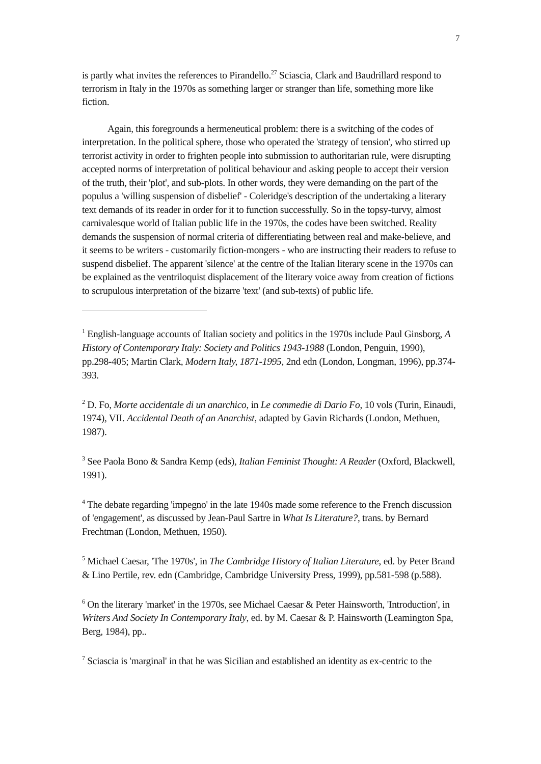7
is partly what invites the references to Pirandello.<sup>27</sup> Sciascia, Clark and Baudrillard respond to terrorism in Italy in the 1970s as something larger or stranger than life, something more like fiction.
Again, this foregrounds a hermeneutical problem: there is a switching of the codes of interpretation. In the political sphere, those who operated the 'strategy of tension', who stirred up terrorist activity in order to frighten people into submission to authoritarian rule, were disrupting accepted norms of interpretation of political behaviour and asking people to accept their version of the truth, their 'plot', and sub-plots. In other words, they were demanding on the part of the populus a 'willing suspension of disbelief' - Coleridge's description of the undertaking a literary text demands of its reader in order for it to function successfully. So in the topsy-turvy, almost carnivalesque world of Italian public life in the 1970s, the codes have been switched. Reality demands the suspension of normal criteria of differentiating between real and make-believe, and it seems to be writers - customarily fiction-mongers - who are instructing their readers to refuse to suspend disbelief. The apparent 'silence' at the centre of the Italian literary scene in the 1970s can be explained as the ventriloquist displacement of the literary voice away from creation of fictions to scrupulous interpretation of the bizarre 'text' (and sub-texts) of public life.
<sup>1</sup> English-language accounts of Italian society and politics in the 1970s include Paul Ginsborg, A History of Contemporary Italy: Society and Politics 1943-1988 (London, Penguin, 1990), pp.298-405; Martin Clark, Modern Italy, 1871-1995, 2nd edn (London, Longman, 1996), pp.374-393.
<sup>2</sup> D. Fo, Morte accidentale di un anarchico, in Le commedie di Dario Fo, 10 vols (Turin, Einaudi, 1974), VII. Accidental Death of an Anarchist, adapted by Gavin Richards (London, Methuen, 1987).
<sup>3</sup> See Paola Bono & Sandra Kemp (eds), Italian Feminist Thought: A Reader (Oxford, Blackwell, 1991).
<sup>4</sup> The debate regarding 'impegno' in the late 1940s made some reference to the French discussion of 'engagement', as discussed by Jean-Paul Sartre in What Is Literature?, trans. by Bernard Frechtman (London, Methuen, 1950).
<sup>5</sup> Michael Caesar, 'The 1970s', in The Cambridge History of Italian Literature, ed. by Peter Brand & Lino Pertile, rev. edn (Cambridge, Cambridge University Press, 1999), pp.581-598 (p.588).
<sup>6</sup> On the literary 'market' in the 1970s, see Michael Caesar & Peter Hainsworth, 'Introduction', in Writers And Society In Contemporary Italy, ed. by M. Caesar & P. Hainsworth (Leamington Spa, Berg, 1984), pp..
<sup>7</sup> Sciascia is 'marginal' in that he was Sicilian and established an identity as ex-centric to the